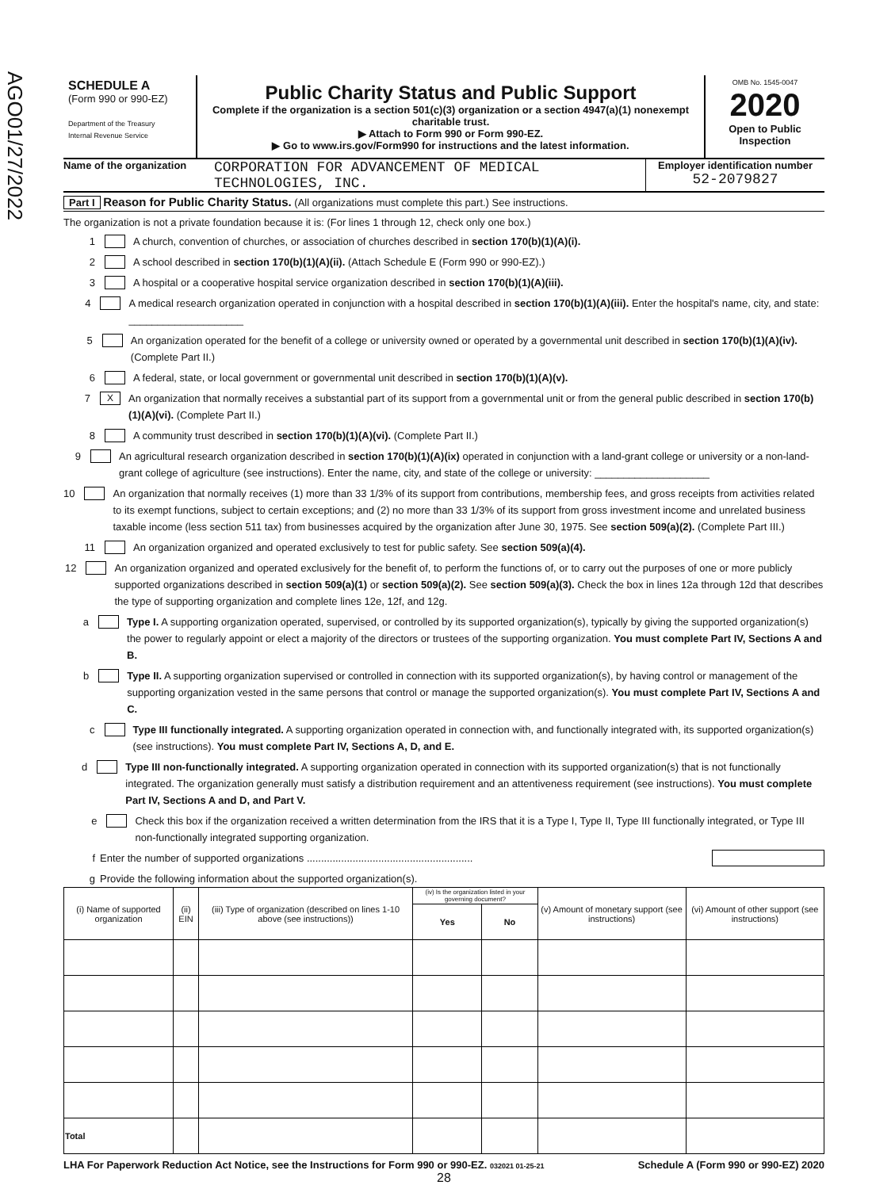AGO01/27/2022
SCHEDULE A
(Form 990 or 990-EZ)
Department of the Treasury
Internal Revenue Service
Public Charity Status and Public Support
Complete if the organization is a section 501(c)(3) organization or a section 4947(a)(1) nonexempt charitable trust.
▶ Attach to Form 990 or Form 990-EZ.
▶ Go to www.irs.gov/Form990 for instructions and the latest information.
OMB No. 1545-0047
2020
Open to Public Inspection
Name of the organization
CORPORATION FOR ADVANCEMENT OF MEDICAL TECHNOLOGIES, INC.
Employer identification number
52-2079827
Part I Reason for Public Charity Status. (All organizations must complete this part.) See instructions.
The organization is not a private foundation because it is: (For lines 1 through 12, check only one box.)
1 A church, convention of churches, or association of churches described in section 170(b)(1)(A)(i).
2 A school described in section 170(b)(1)(A)(ii). (Attach Schedule E (Form 990 or 990-EZ).)
3 A hospital or a cooperative hospital service organization described in section 170(b)(1)(A)(iii).
4 A medical research organization operated in conjunction with a hospital described in section 170(b)(1)(A)(iii). Enter the hospital's name, city, and state: ____________________
5 An organization operated for the benefit of a college or university owned or operated by a governmental unit described in section 170(b)(1)(A)(iv). (Complete Part II.)
6 A federal, state, or local government or governmental unit described in section 170(b)(1)(A)(v).
7 X An organization that normally receives a substantial part of its support from a governmental unit or from the general public described in section 170(b)(1)(A)(vi). (Complete Part II.)
8 A community trust described in section 170(b)(1)(A)(vi). (Complete Part II.)
9 An agricultural research organization described in section 170(b)(1)(A)(ix) operated in conjunction with a land-grant college or university or a non-land-grant college of agriculture (see instructions). Enter the name, city, and state of the college or university: ____________________
10 An organization that normally receives (1) more than 33 1/3% of its support from contributions, membership fees, and gross receipts from activities related to its exempt functions, subject to certain exceptions; and (2) no more than 33 1/3% of its support from gross investment income and unrelated business taxable income (less section 511 tax) from businesses acquired by the organization after June 30, 1975. See section 509(a)(2). (Complete Part III.)
11 An organization organized and operated exclusively to test for public safety. See section 509(a)(4).
12 An organization organized and operated exclusively for the benefit of, to perform the functions of, or to carry out the purposes of one or more publicly supported organizations described in section 509(a)(1) or section 509(a)(2). See section 509(a)(3). Check the box in lines 12a through 12d that describes the type of supporting organization and complete lines 12e, 12f, and 12g.
a Type I. A supporting organization operated, supervised, or controlled by its supported organization(s), typically by giving the supported organization(s) the power to regularly appoint or elect a majority of the directors or trustees of the supporting organization. You must complete Part IV, Sections A and B.
b Type II. A supporting organization supervised or controlled in connection with its supported organization(s), by having control or management of the supporting organization vested in the same persons that control or manage the supported organization(s). You must complete Part IV, Sections A and C.
c Type III functionally integrated. A supporting organization operated in connection with, and functionally integrated with, its supported organization(s) (see instructions). You must complete Part IV, Sections A, D, and E.
d Type III non-functionally integrated. A supporting organization operated in connection with its supported organization(s) that is not functionally integrated. The organization generally must satisfy a distribution requirement and an attentiveness requirement (see instructions). You must complete Part IV, Sections A and D, and Part V.
e Check this box if the organization received a written determination from the IRS that it is a Type I, Type II, Type III functionally integrated, or Type III non-functionally integrated supporting organization.
f Enter the number of supported organizations ..........................................................
g Provide the following information about the supported organization(s).
| (i) Name of supported organization | (ii) EIN | (iii) Type of organization (described on lines 1-10 above (see instructions)) | (iv) Is the organization listed in your governing document? | | (v) Amount of monetary support (see instructions) | (vi) Amount of other support (see instructions) |
| --- | --- | --- | --- | --- | --- | --- |
| | | | Yes | No | | |
| Total | | | | | | |
LHA For Paperwork Reduction Act Notice, see the Instructions for Form 990 or 990-EZ. 032021 01-25-21 Schedule A (Form 990 or 990-EZ) 2020
28